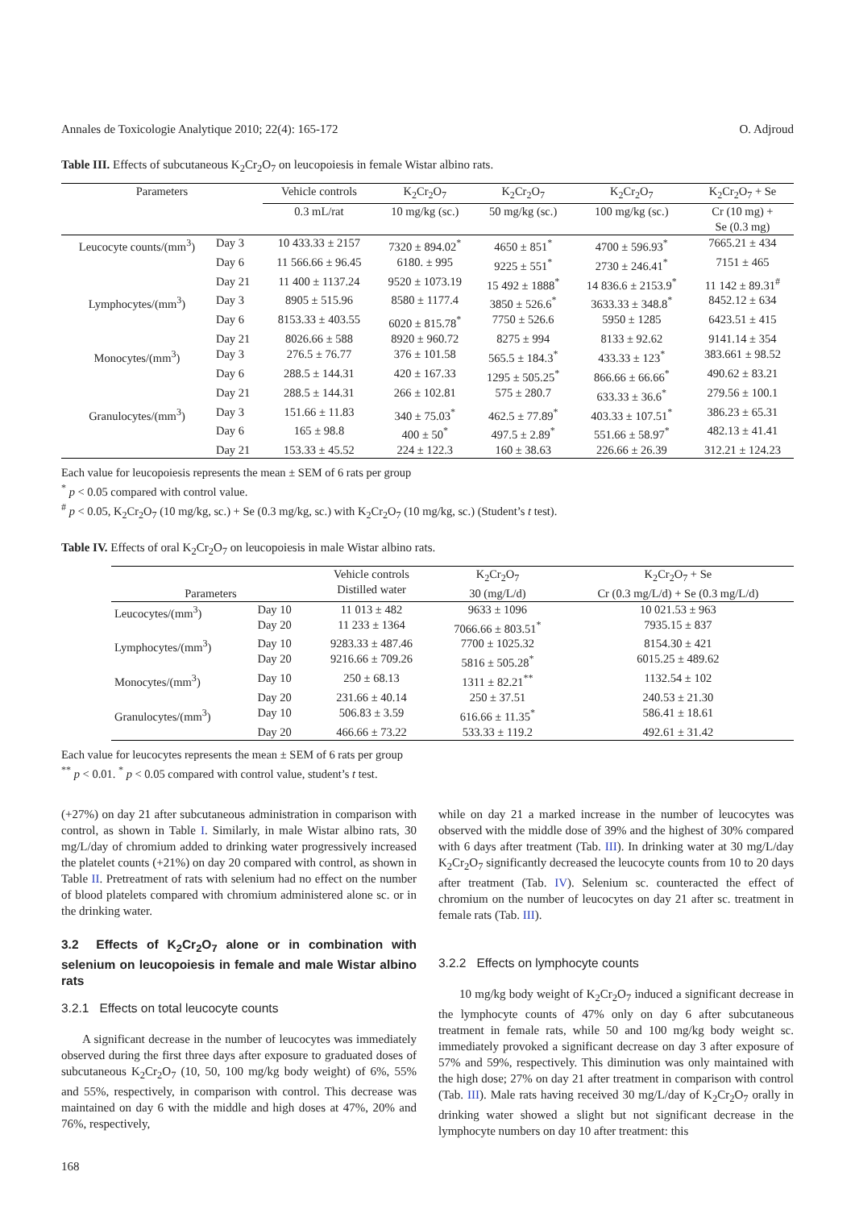Annales de Toxicologie Analytique 2010; 22(4): 165-172 O. Adjroud
Table III. Effects of subcutaneous K<sub>2</sub>Cr<sub>2</sub>O<sub>7</sub> on leucopoiesis in female Wistar albino rats.
| Parameters | | Vehicle controls | K<sub>2</sub>Cr<sub>2</sub>O<sub>7</sub> | K<sub>2</sub>Cr<sub>2</sub>O<sub>7</sub> | K<sub>2</sub>Cr<sub>2</sub>O<sub>7</sub> | K<sub>2</sub>Cr<sub>2</sub>O<sub>7</sub> + Se |
| --- | --- | --- | --- | --- | --- | --- |
| | | 0.3 mL/rat | 10 mg/kg (sc.) | 50 mg/kg (sc.) | 100 mg/kg (sc.) | Cr (10 mg) + Se (0.3 mg) |
| Leucocyte counts/(mm<sup>3</sup>) | Day 3 | 10 433.33 ± 2157 | 7320 ± 894.02<sup>*</sup> | 4650 ± 851<sup>*</sup> | 4700 ± 596.93<sup>*</sup> | 7665.21 ± 434 |
| | Day 6 | 11 566.66 ± 96.45 | 6180. ± 995 | 9225 ± 551<sup>*</sup> | 2730 ± 246.41<sup>*</sup> | 7151 ± 465 |
| | Day 21 | 11 400 ± 1137.24 | 9520 ± 1073.19 | 15 492 ± 1888<sup>*</sup> | 14 836.6 ± 2153.9<sup>*</sup> | 11 142 ± 89.31<sup>#</sup> |
| Lymphocytes/(mm<sup>3</sup>) | Day 3 | 8905 ± 515.96 | 8580 ± 1177.4 | 3850 ± 526.6<sup>*</sup> | 3633.33 ± 348.8<sup>*</sup> | 8452.12 ± 634 |
| | Day 6 | 8153.33 ± 403.55 | 6020 ± 815.78<sup>*</sup> | 7750 ± 526.6 | 5950 ± 1285 | 6423.51 ± 415 |
| | Day 21 | 8026.66 ± 588 | 8920 ± 960.72 | 8275 ± 994 | 8133 ± 92.62 | 9141.14 ± 354 |
| Monocytes/(mm<sup>3</sup>) | Day 3 | 276.5 ± 76.77 | 376 ± 101.58 | 565.5 ± 184.3<sup>*</sup> | 433.33 ± 123<sup>*</sup> | 383.661 ± 98.52 |
| | Day 6 | 288.5 ± 144.31 | 420 ± 167.33 | 1295 ± 505.25<sup>*</sup> | 866.66 ± 66.66<sup>*</sup> | 490.62 ± 83.21 |
| | Day 21 | 288.5 ± 144.31 | 266 ± 102.81 | 575 ± 280.7 | 633.33 ± 36.6<sup>*</sup> | 279.56 ± 100.1 |
| Granulocytes/(mm<sup>3</sup>) | Day 3 | 151.66 ± 11.83 | 340 ± 75.03<sup>*</sup> | 462.5 ± 77.89<sup>*</sup> | 403.33 ± 107.51<sup>*</sup> | 386.23 ± 65.31 |
| | Day 6 | 165 ± 98.8 | 400 ± 50<sup>*</sup> | 497.5 ± 2.89<sup>*</sup> | 551.66 ± 58.97<sup>*</sup> | 482.13 ± 41.41 |
| | Day 21 | 153.33 ± 45.52 | 224 ± 122.3 | 160 ± 38.63 | 226.66 ± 26.39 | 312.21 ± 124.23 |
Each value for leucopoiesis represents the mean ± SEM of 6 rats per group
<sup>*</sup> p < 0.05 compared with control value.
<sup>#</sup> p < 0.05, K<sub>2</sub>Cr<sub>2</sub>O<sub>7</sub> (10 mg/kg, sc.) + Se (0.3 mg/kg, sc.) with K<sub>2</sub>Cr<sub>2</sub>O<sub>7</sub> (10 mg/kg, sc.) (Student’s t test).
Table IV. Effects of oral K<sub>2</sub>Cr<sub>2</sub>O<sub>7</sub> on leucopoiesis in male Wistar albino rats.
| Parameters | | Vehicle controls Distilled water | K<sub>2</sub>Cr<sub>2</sub>O<sub>7</sub> 30 (mg/L/d) | K<sub>2</sub>Cr<sub>2</sub>O<sub>7</sub> + Se Cr (0.3 mg/L/d) + Se (0.3 mg/L/d) |
| --- | --- | --- | --- | --- |
| Leucocytes/(mm<sup>3</sup>) | Day 10 | 11 013 ± 482 | 9633 ± 1096 | 10 021.53 ± 963 |
| | Day 20 | 11 233 ± 1364 | 7066.66 ± 803.51<sup>*</sup> | 7935.15 ± 837 |
| Lymphocytes/(mm<sup>3</sup>) | Day 10 | 9283.33 ± 487.46 | 7700 ± 1025.32 | 8154.30 ± 421 |
| | Day 20 | 9216.66 ± 709.26 | 5816 ± 505.28<sup>*</sup> | 6015.25 ± 489.62 |
| Monocytes/(mm<sup>3</sup>) | Day 10 | 250 ± 68.13 | 1311 ± 82.21<sup>**</sup> | 1132.54 ± 102 |
| | Day 20 | 231.66 ± 40.14 | 250 ± 37.51 | 240.53 ± 21.30 |
| Granulocytes/(mm<sup>3</sup>) | Day 10 | 506.83 ± 3.59 | 616.66 ± 11.35<sup>*</sup> | 586.41 ± 18.61 |
| | Day 20 | 466.66 ± 73.22 | 533.33 ± 119.2 | 492.61 ± 31.42 |
Each value for leucocytes represents the mean ± SEM of 6 rats per group
<sup>**</sup> p < 0.01. <sup>*</sup> p < 0.05 compared with control value, student’s t test.
(+27%) on day 21 after subcutaneous administration in comparison with control, as shown in Table I. Similarly, in male Wistar albino rats, 30 mg/L/day of chromium added to drinking water progressively increased the platelet counts (+21%) on day 20 compared with control, as shown in Table II. Pretreatment of rats with selenium had no effect on the number of blood platelets compared with chromium administered alone sc. or in the drinking water.
3.2 Effects of K<sub>2</sub>Cr<sub>2</sub>O<sub>7</sub> alone or in combination with selenium on leucopoiesis in female and male Wistar albino rats
3.2.1 Effects on total leucocyte counts
A significant decrease in the number of leucocytes was immediately observed during the first three days after exposure to graduated doses of subcutaneous K<sub>2</sub>Cr<sub>2</sub>O<sub>7</sub> (10, 50, 100 mg/kg body weight) of 6%, 55% and 55%, respectively, in comparison with control. This decrease was maintained on day 6 with the middle and high doses at 47%, 20% and 76%, respectively,
while on day 21 a marked increase in the number of leucocytes was observed with the middle dose of 39% and the highest of 30% compared with 6 days after treatment (Tab. III). In drinking water at 30 mg/L/day K<sub>2</sub>Cr<sub>2</sub>O<sub>7</sub> significantly decreased the leucocyte counts from 10 to 20 days after treatment (Tab. IV). Selenium sc. counteracted the effect of chromium on the number of leucocytes on day 21 after sc. treatment in female rats (Tab. III).
3.2.2 Effects on lymphocyte counts
10 mg/kg body weight of K<sub>2</sub>Cr<sub>2</sub>O<sub>7</sub> induced a significant decrease in the lymphocyte counts of 47% only on day 6 after subcutaneous treatment in female rats, while 50 and 100 mg/kg body weight sc. immediately provoked a significant decrease on day 3 after exposure of 57% and 59%, respectively. This diminution was only maintained with the high dose; 27% on day 21 after treatment in comparison with control (Tab. III). Male rats having received 30 mg/L/day of K<sub>2</sub>Cr<sub>2</sub>O<sub>7</sub> orally in drinking water showed a slight but not significant decrease in the lymphocyte numbers on day 10 after treatment: this
168